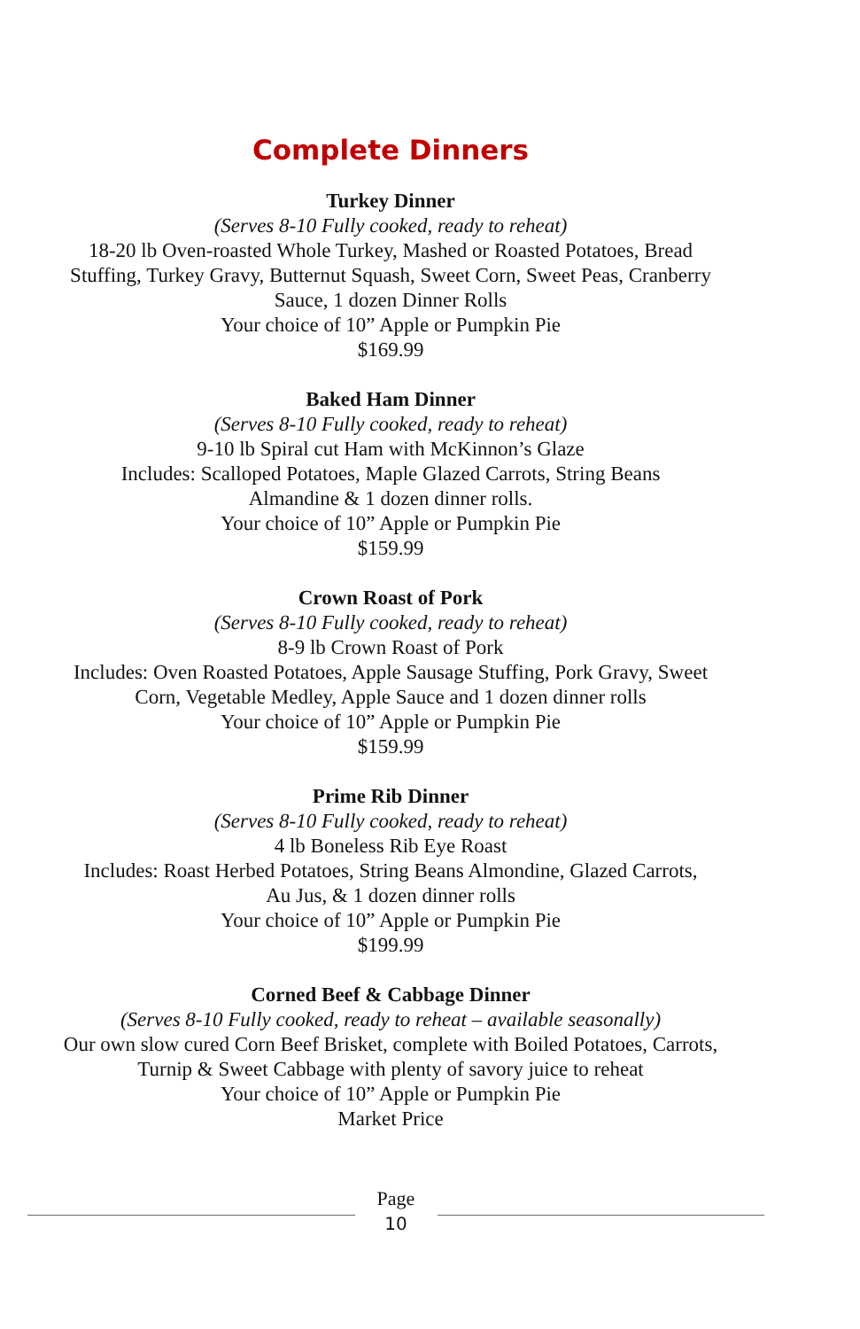Complete Dinners
Turkey Dinner
(Serves 8-10 Fully cooked, ready to reheat)
18-20 lb Oven-roasted Whole Turkey, Mashed or Roasted Potatoes, Bread
Stuffing, Turkey Gravy, Butternut Squash, Sweet Corn, Sweet Peas, Cranberry
Sauce, 1 dozen Dinner Rolls
Your choice of 10” Apple or Pumpkin Pie
$169.99
Baked Ham Dinner
(Serves 8-10 Fully cooked, ready to reheat)
9-10 lb Spiral cut Ham with McKinnon’s Glaze
Includes: Scalloped Potatoes, Maple Glazed Carrots, String Beans
Almandine & 1 dozen dinner rolls.
Your choice of 10” Apple or Pumpkin Pie
$159.99
Crown Roast of Pork
(Serves 8-10 Fully cooked, ready to reheat)
8-9 lb Crown Roast of Pork
Includes: Oven Roasted Potatoes, Apple Sausage Stuffing, Pork Gravy, Sweet
Corn, Vegetable Medley, Apple Sauce and 1 dozen dinner rolls
Your choice of 10” Apple or Pumpkin Pie
$159.99
Prime Rib Dinner
(Serves 8-10 Fully cooked, ready to reheat)
4 lb Boneless Rib Eye Roast
Includes: Roast Herbed Potatoes, String Beans Almondine, Glazed Carrots,
Au Jus, & 1 dozen dinner rolls
Your choice of 10” Apple or Pumpkin Pie
$199.99
Corned Beef & Cabbage Dinner
(Serves 8-10 Fully cooked, ready to reheat – available seasonally)
Our own slow cured Corn Beef Brisket, complete with Boiled Potatoes, Carrots,
Turnip & Sweet Cabbage with plenty of savory juice to reheat
Your choice of 10” Apple or Pumpkin Pie
Market Price
Page
10